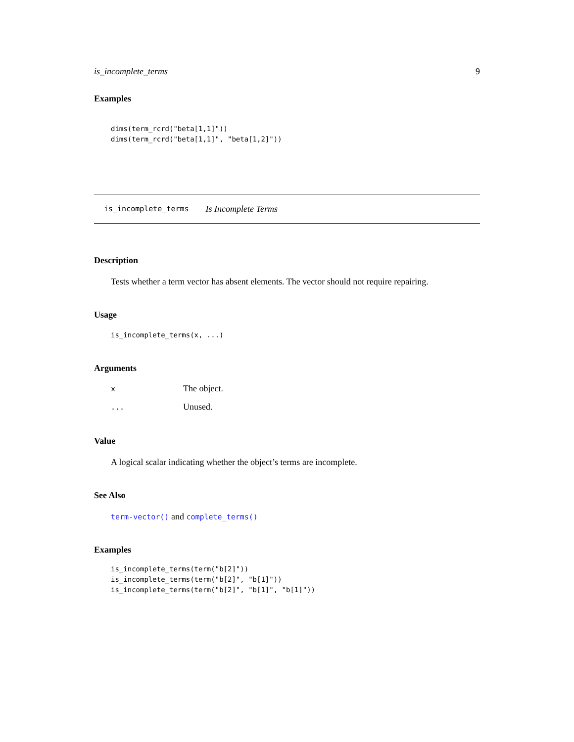is_incomplete_terms 9
Examples
dims(term_rcrd("beta[1,1]"))
dims(term_rcrd("beta[1,1]", "beta[1,2]"))
is_incomplete_terms Is Incomplete Terms
Description
Tests whether a term vector has absent elements. The vector should not require repairing.
Usage
is_incomplete_terms(x, ...)
Arguments
| x | The object. |
| ... | Unused. |
Value
A logical scalar indicating whether the object’s terms are incomplete.
See Also
term-vector() and complete_terms()
Examples
is_incomplete_terms(term("b[2]"))
is_incomplete_terms(term("b[2]", "b[1]"))
is_incomplete_terms(term("b[2]", "b[1]", "b[1]"))